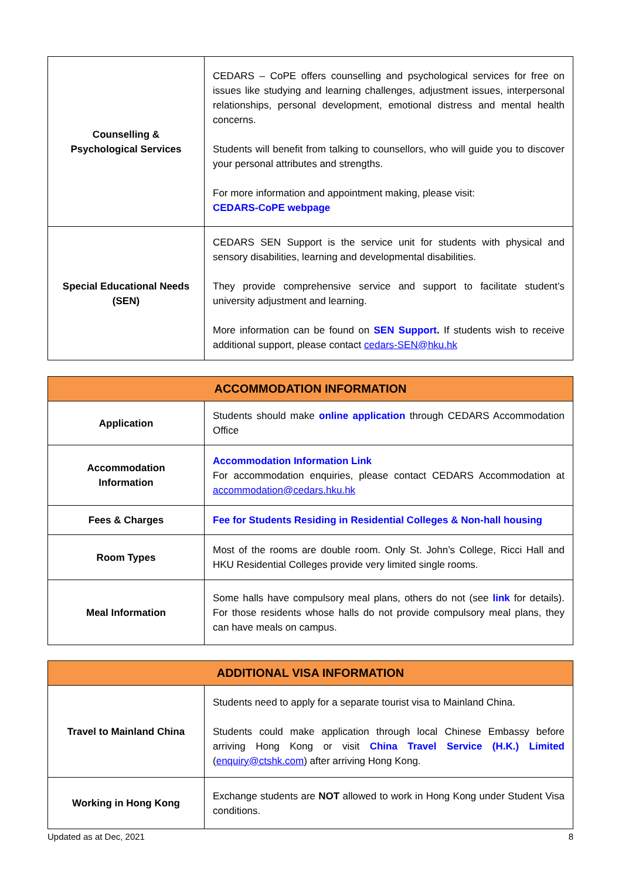| Counselling & Psychological Services | CEDARS – CoPE offers counselling and psychological services for free on issues like studying and learning challenges, adjustment issues, interpersonal relationships, personal development, emotional distress and mental health concerns. Students will benefit from talking to counsellors, who will guide you to discover your personal attributes and strengths. For more information and appointment making, please visit: CEDARS-CoPE webpage |
| Special Educational Needs (SEN) | CEDARS SEN Support is the service unit for students with physical and sensory disabilities, learning and developmental disabilities. They provide comprehensive service and support to facilitate student’s university adjustment and learning. More information can be found on SEN Support . If students wish to receive additional support, please contact cedars-SEN@hku.hk |
| ACCOMMODATION INFORMATION | |
| --- | --- |
| Application | Students should make online application through CEDARS Accommodation Office |
| Accommodation Information | Accommodation Information Link For accommodation enquiries, please contact CEDARS Accommodation at accommodation@cedars.hku.hk |
| Fees & Charges | Fee for Students Residing in Residential Colleges & Non-hall housing |
| Room Types | Most of the rooms are double room. Only St. John’s College, Ricci Hall and HKU Residential Colleges provide very limited single rooms. |
| Meal Information | Some halls have compulsory meal plans, others do not (see link for details). For those residents whose halls do not provide compulsory meal plans, they can have meals on campus. |
| ADDITIONAL VISA INFORMATION | |
| --- | --- |
| Travel to Mainland China | Students need to apply for a separate tourist visa to Mainland China. Students could make application through local Chinese Embassy before arriving Hong Kong or visit China Travel Service (H.K.) Limited ( enquiry@ctshk.com ) after arriving Hong Kong. |
| Working in Hong Kong | Exchange students are NOT allowed to work in Hong Kong under Student Visa conditions. |
Updated as at Dec, 2021 8